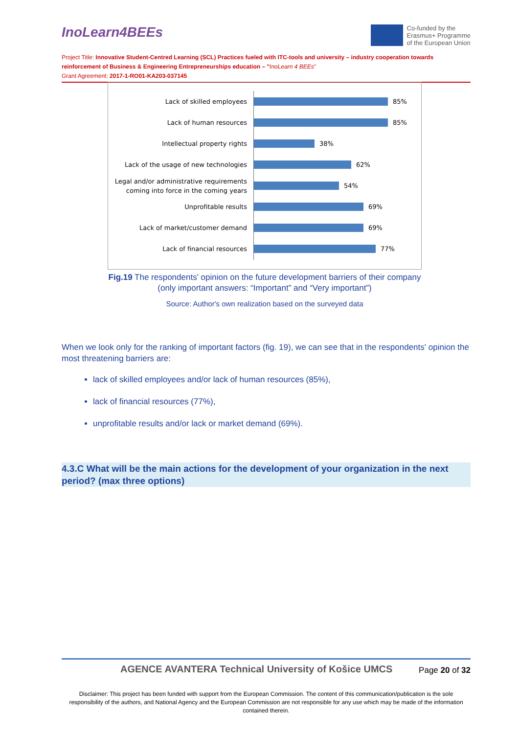InoLearn4BEEs
Co-funded by the
Erasmus+ Programme
of the European Union
Project Title: Innovative Student-Centred Learning (SCL) Practices fueled with ITC-tools and university – industry cooperation towards reinforcement of Business & Engineering Entrepreneurships education – "InoLearn 4 BEEs"
Grant Agreement: 2017-1-RO01-KA203-037145
Lack of skilled employees
85%
Lack of human resources
85%
Intellectual property rights
38%
Lack of the usage of new technologies
62%
Legal and/or administrative requirements coming into force in the coming years
54%
Unprofitable results
69%
Lack of market/customer demand
69%
Lack of financial resources
77%
Fig.19 The respondents' opinion on the future development barriers of their company (only important answers: “Important” and “Very important”)
Source: Author's own realization based on the surveyed data
When we look only for the ranking of important factors (fig. 19), we can see that in the respondents' opinion the most threatening barriers are:
lack of skilled employees and/or lack of human resources (85%),
lack of financial resources (77%),
unprofitable results and/or lack or market demand (69%).
4.3.C What will be the main actions for the development of your organization in the next period? (max three options)
AGENCE AVANTERA Technical University of Košice UMCS
Page 20 of 32
Disclaimer: This project has been funded with support from the European Commission. The content of this communication/publication is the sole responsibility of the authors, and National Agency and the European Commission are not responsible for any use which may be made of the information contained therein.